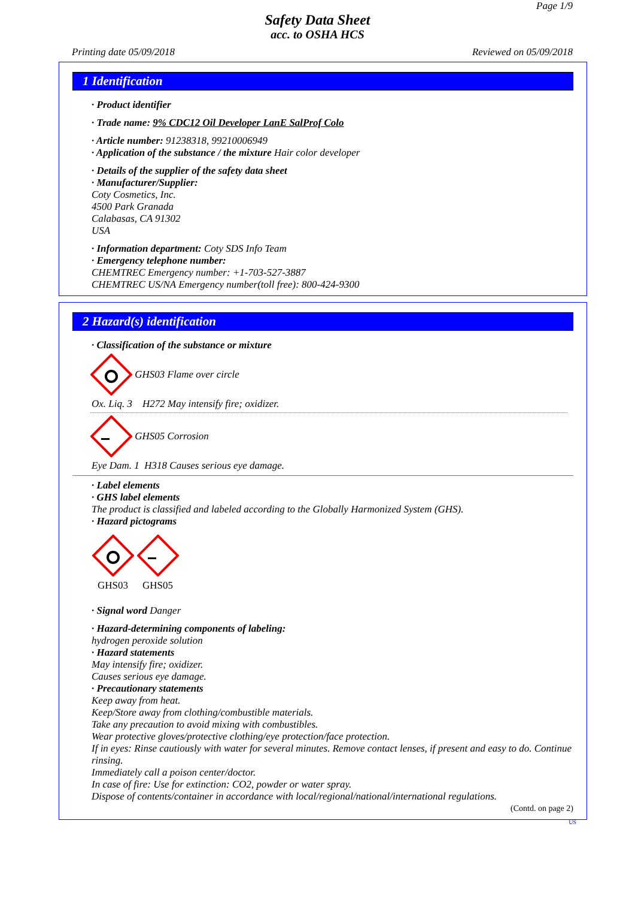Page 1/9
Safety Data Sheet
acc. to OSHA HCS
Printing date 05/09/2018 Reviewed on 05/09/2018
1 Identification
· Product identifier
· Trade name: 9% CDC12 Oil Developer LanE SalProf Colo
· Article number: 91238318, 99210006949
· Application of the substance / the mixture Hair color developer
· Details of the supplier of the safety data sheet
· Manufacturer/Supplier:
Coty Cosmetics, Inc.
4500 Park Granada
Calabasas, CA 91302
USA
· Information department: Coty SDS Info Team
· Emergency telephone number:
CHEMTREC Emergency number: +1-703-527-3887
CHEMTREC US/NA Emergency number(toll free): 800-424-9300
2 Hazard(s) identification
· Classification of the substance or mixture
GHS03 Flame over circle
Ox. Liq. 3 H272 May intensify fire; oxidizer.
GHS05 Corrosion
Eye Dam. 1 H318 Causes serious eye damage.
· Label elements
· GHS label elements
The product is classified and labeled according to the Globally Harmonized System (GHS).
· Hazard pictograms
GHS03
GHS05
· Signal word Danger
· Hazard-determining components of labeling:
hydrogen peroxide solution
· Hazard statements
May intensify fire; oxidizer.
Causes serious eye damage.
· Precautionary statements
Keep away from heat.
Keep/Store away from clothing/combustible materials.
Take any precaution to avoid mixing with combustibles.
Wear protective gloves/protective clothing/eye protection/face protection.
If in eyes: Rinse cautiously with water for several minutes. Remove contact lenses, if present and easy to do. Continue rinsing.
Immediately call a poison center/doctor.
In case of fire: Use for extinction: CO2, powder or water spray.
Dispose of contents/container in accordance with local/regional/national/international regulations.
(Contd. on page 2)
US